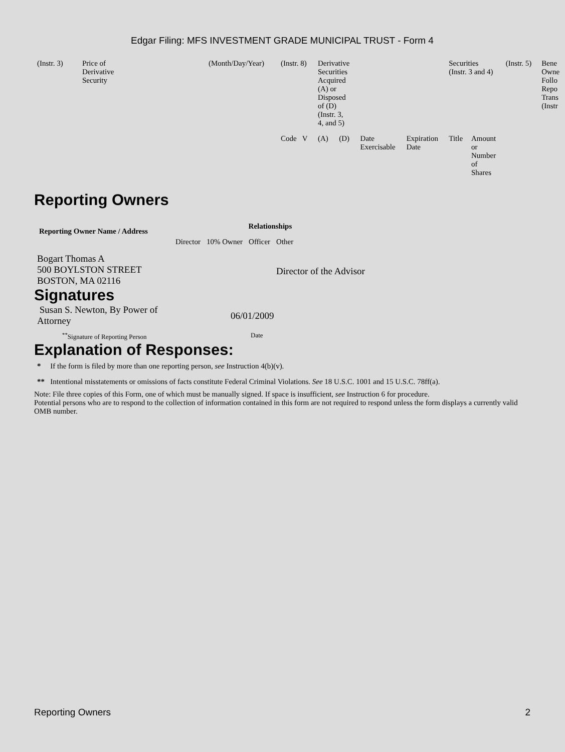Edgar Filing: MFS INVESTMENT GRADE MUNICIPAL TRUST - Form 4
| (Instr. 3) | Price of Derivative Security | (Month/Day/Year) | (Instr. 8) | Derivative Securities Acquired (A) or Disposed of (D) (Instr. 3, 4, and 5) | | | | Securities (Instr. 3 and 4) | | (Instr. 5) | Bene Owne Follo Repo Trans (Instr |
| | | | Code V | (A) | (D) | Date Exercisable | Expiration Date | Title | Amount or Number of Shares | | |
Reporting Owners
| Reporting Owner Name / Address | Relationships | | | |
| --- | --- | --- | --- | --- |
| | Director | 10% Owner | Officer | Other |
| Bogart Thomas A 500 BOYLSTON STREET BOSTON, MA 02116 | | | | Director of the Advisor |
Signatures
| Susan S. Newton, By Power of Attorney | 06/01/2009 |
| <sup>**</sup> Signature of Reporting Person | Date |
Explanation of Responses:
* If the form is filed by more than one reporting person, see Instruction 4(b)(v).
** Intentional misstatements or omissions of facts constitute Federal Criminal Violations. See 18 U.S.C. 1001 and 15 U.S.C. 78ff(a).
Note: File three copies of this Form, one of which must be manually signed. If space is insufficient, see Instruction 6 for procedure.
Potential persons who are to respond to the collection of information contained in this form are not required to respond unless the form displays a currently valid OMB number.
Reporting Owners 2